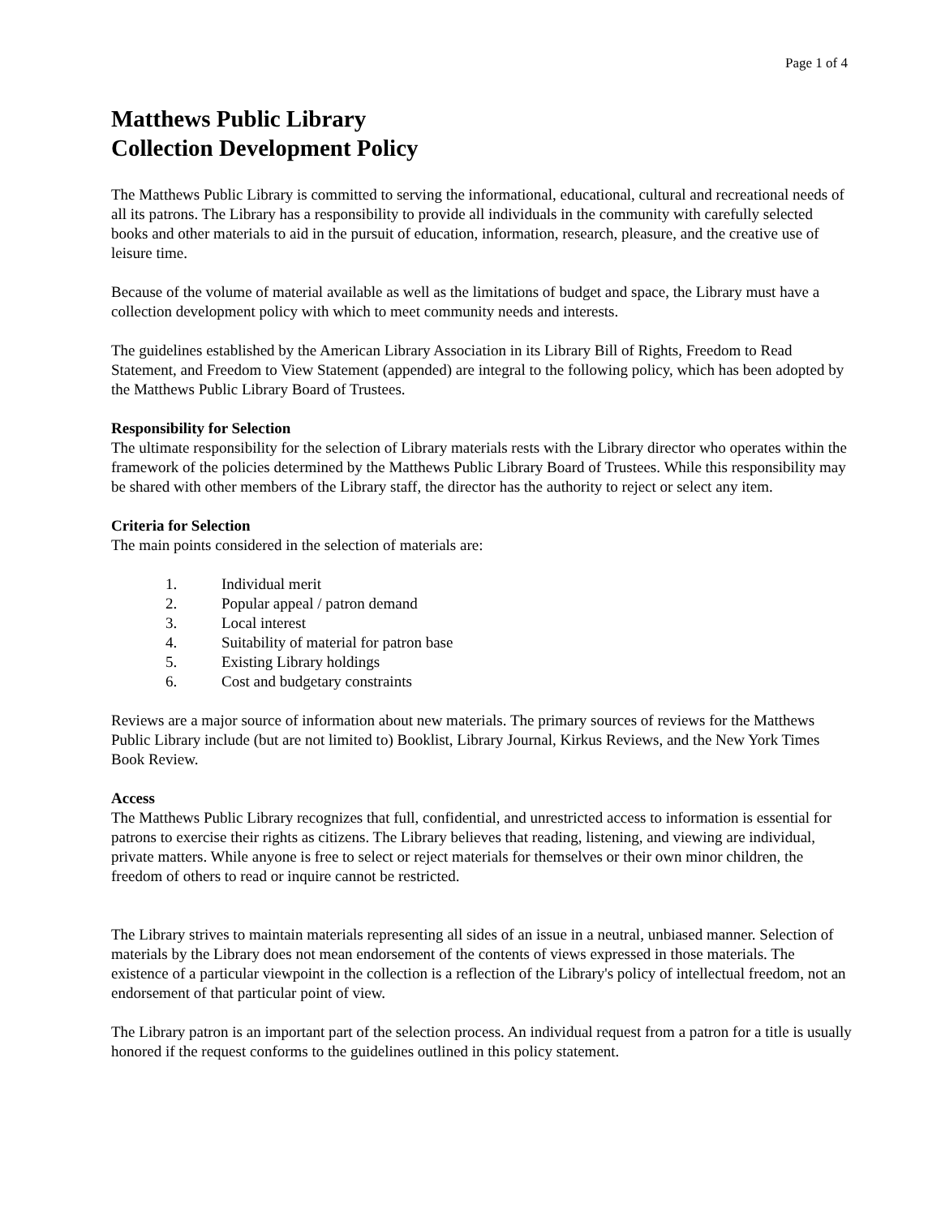Page 1 of 4
Matthews Public Library
Collection Development Policy
The Matthews Public Library is committed to serving the informational, educational, cultural and recreational needs of all its patrons. The Library has a responsibility to provide all individuals in the community with carefully selected books and other materials to aid in the pursuit of education, information, research, pleasure, and the creative use of leisure time.
Because of the volume of material available as well as the limitations of budget and space, the Library must have a collection development policy with which to meet community needs and interests.
The guidelines established by the American Library Association in its Library Bill of Rights, Freedom to Read Statement, and Freedom to View Statement (appended) are integral to the following policy, which has been adopted by the Matthews Public Library Board of Trustees.
Responsibility for Selection
The ultimate responsibility for the selection of Library materials rests with the Library director who operates within the framework of the policies determined by the Matthews Public Library Board of Trustees. While this responsibility may be shared with other members of the Library staff, the director has the authority to reject or select any item.
Criteria for Selection
The main points considered in the selection of materials are:
1. Individual merit
2. Popular appeal / patron demand
3. Local interest
4. Suitability of material for patron base
5. Existing Library holdings
6. Cost and budgetary constraints
Reviews are a major source of information about new materials. The primary sources of reviews for the Matthews Public Library include (but are not limited to) Booklist, Library Journal, Kirkus Reviews, and the New York Times Book Review.
Access
The Matthews Public Library recognizes that full, confidential, and unrestricted access to information is essential for patrons to exercise their rights as citizens. The Library believes that reading, listening, and viewing are individual, private matters. While anyone is free to select or reject materials for themselves or their own minor children, the freedom of others to read or inquire cannot be restricted.
The Library strives to maintain materials representing all sides of an issue in a neutral, unbiased manner. Selection of materials by the Library does not mean endorsement of the contents of views expressed in those materials. The existence of a particular viewpoint in the collection is a reflection of the Library's policy of intellectual freedom, not an endorsement of that particular point of view.
The Library patron is an important part of the selection process. An individual request from a patron for a title is usually honored if the request conforms to the guidelines outlined in this policy statement.